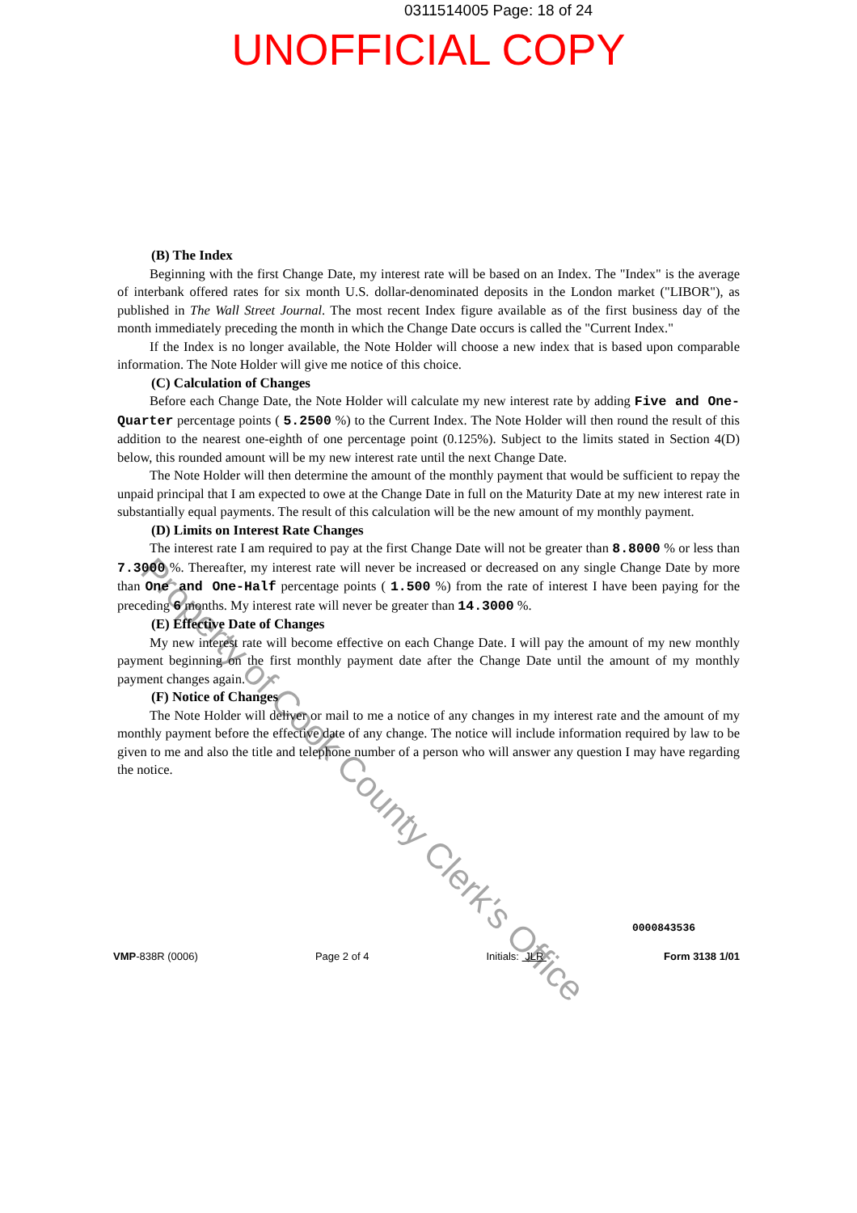0311514005 Page: 18 of 24
UNOFFICIAL COPY
(B) The Index
Beginning with the first Change Date, my interest rate will be based on an Index. The "Index" is the average of interbank offered rates for six month U.S. dollar-denominated deposits in the London market ("LIBOR"), as published in The Wall Street Journal. The most recent Index figure available as of the first business day of the month immediately preceding the month in which the Change Date occurs is called the "Current Index."
If the Index is no longer available, the Note Holder will choose a new index that is based upon comparable information. The Note Holder will give me notice of this choice.
(C) Calculation of Changes
Before each Change Date, the Note Holder will calculate my new interest rate by adding Five and One-Quarter percentage points ( 5.2500 %) to the Current Index. The Note Holder will then round the result of this addition to the nearest one-eighth of one percentage point (0.125%). Subject to the limits stated in Section 4(D) below, this rounded amount will be my new interest rate until the next Change Date.
The Note Holder will then determine the amount of the monthly payment that would be sufficient to repay the unpaid principal that I am expected to owe at the Change Date in full on the Maturity Date at my new interest rate in substantially equal payments. The result of this calculation will be the new amount of my monthly payment.
(D) Limits on Interest Rate Changes
The interest rate I am required to pay at the first Change Date will not be greater than 8.8000 % or less than 7.3000 %. Thereafter, my interest rate will never be increased or decreased on any single Change Date by more than One and One-Half percentage points ( 1.500 %) from the rate of interest I have been paying for the preceding 6 months. My interest rate will never be greater than 14.3000 %.
(E) Effective Date of Changes
My new interest rate will become effective on each Change Date. I will pay the amount of my new monthly payment beginning on the first monthly payment date after the Change Date until the amount of my monthly payment changes again.
(F) Notice of Changes
The Note Holder will deliver or mail to me a notice of any changes in my interest rate and the amount of my monthly payment before the effective date of any change. The notice will include information required by law to be given to me and also the title and telephone number of a person who will answer any question I may have regarding the notice.
Property of Cook County Clerk's Office
0000843536
VMP-838R (0006) Page 2 of 4 Initials: JLR Form 3138 1/01